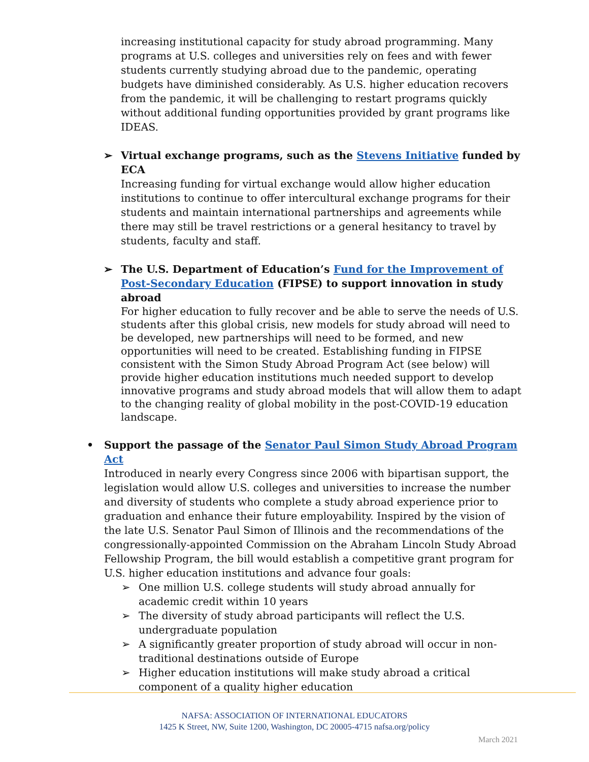increasing institutional capacity for study abroad programming. Many programs at U.S. colleges and universities rely on fees and with fewer students currently studying abroad due to the pandemic, operating budgets have diminished considerably. As U.S. higher education recovers from the pandemic, it will be challenging to restart programs quickly without additional funding opportunities provided by grant programs like IDEAS.
➢ Virtual exchange programs, such as the Stevens Initiative funded by ECA
Increasing funding for virtual exchange would allow higher education institutions to continue to offer intercultural exchange programs for their students and maintain international partnerships and agreements while there may still be travel restrictions or a general hesitancy to travel by students, faculty and staff.
➢ The U.S. Department of Education’s Fund for the Improvement of Post-Secondary Education (FIPSE) to support innovation in study abroad
For higher education to fully recover and be able to serve the needs of U.S. students after this global crisis, new models for study abroad will need to be developed, new partnerships will need to be formed, and new opportunities will need to be created. Establishing funding in FIPSE consistent with the Simon Study Abroad Program Act (see below) will provide higher education institutions much needed support to develop innovative programs and study abroad models that will allow them to adapt to the changing reality of global mobility in the post-COVID-19 education landscape.
• Support the passage of the Senator Paul Simon Study Abroad Program Act
Introduced in nearly every Congress since 2006 with bipartisan support, the legislation would allow U.S. colleges and universities to increase the number and diversity of students who complete a study abroad experience prior to graduation and enhance their future employability. Inspired by the vision of the late U.S. Senator Paul Simon of Illinois and the recommendations of the congressionally-appointed Commission on the Abraham Lincoln Study Abroad Fellowship Program, the bill would establish a competitive grant program for U.S. higher education institutions and advance four goals:
➢ One million U.S. college students will study abroad annually for academic credit within 10 years
➢ The diversity of study abroad participants will reflect the U.S. undergraduate population
➢ A significantly greater proportion of study abroad will occur in non-traditional destinations outside of Europe
➢ Higher education institutions will make study abroad a critical component of a quality higher education
NAFSA: ASSOCIATION OF INTERNATIONAL EDUCATORS
1425 K Street, NW, Suite 1200, Washington, DC 20005-4715 nafsa.org/policy
March 2021